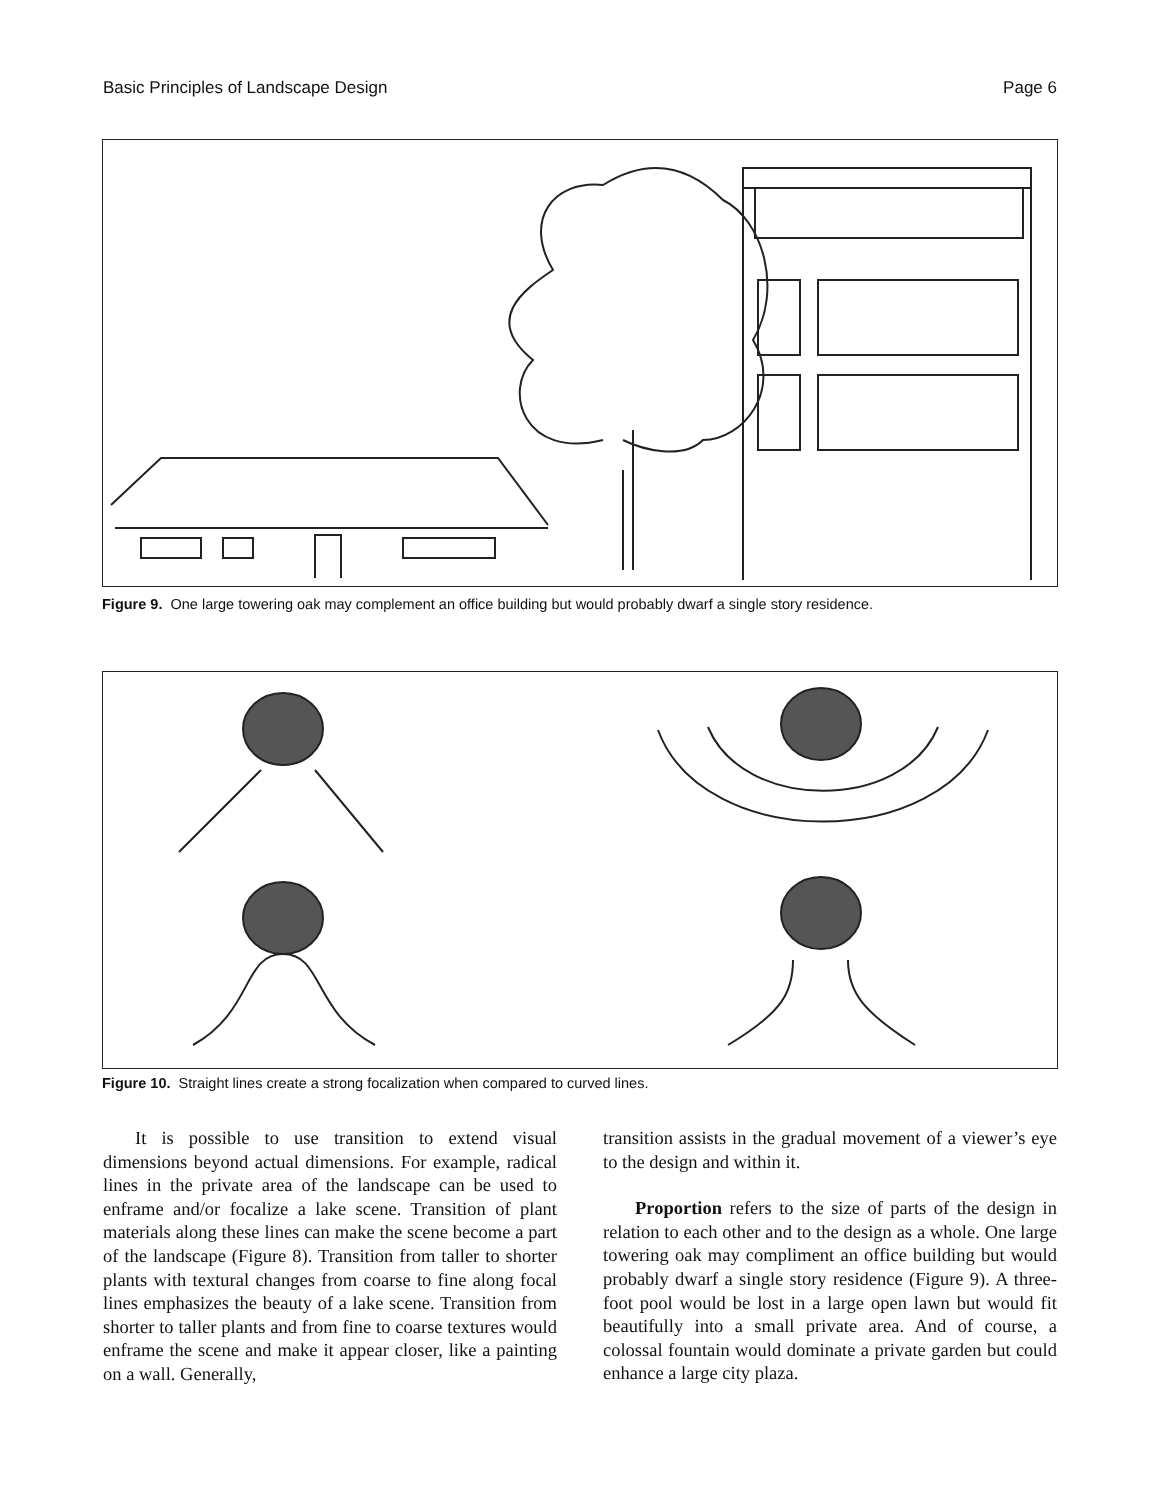Basic Principles of Landscape Design Page 6
Figure 9. One large towering oak may complement an office building but would probably dwarf a single story residence.
Figure 10. Straight lines create a strong focalization when compared to curved lines.
It is possible to use transition to extend visual dimensions beyond actual dimensions. For example, radical lines in the private area of the landscape can be used to enframe and/or focalize a lake scene. Transition of plant materials along these lines can make the scene become a part of the landscape (Figure 8). Transition from taller to shorter plants with textural changes from coarse to fine along focal lines emphasizes the beauty of a lake scene. Transition from shorter to taller plants and from fine to coarse textures would enframe the scene and make it appear closer, like a painting on a wall. Generally,
transition assists in the gradual movement of a viewer’s eye to the design and within it.
Proportion refers to the size of parts of the design in relation to each other and to the design as a whole. One large towering oak may compliment an office building but would probably dwarf a single story residence (Figure 9). A three-foot pool would be lost in a large open lawn but would fit beautifully into a small private area. And of course, a colossal fountain would dominate a private garden but could enhance a large city plaza.